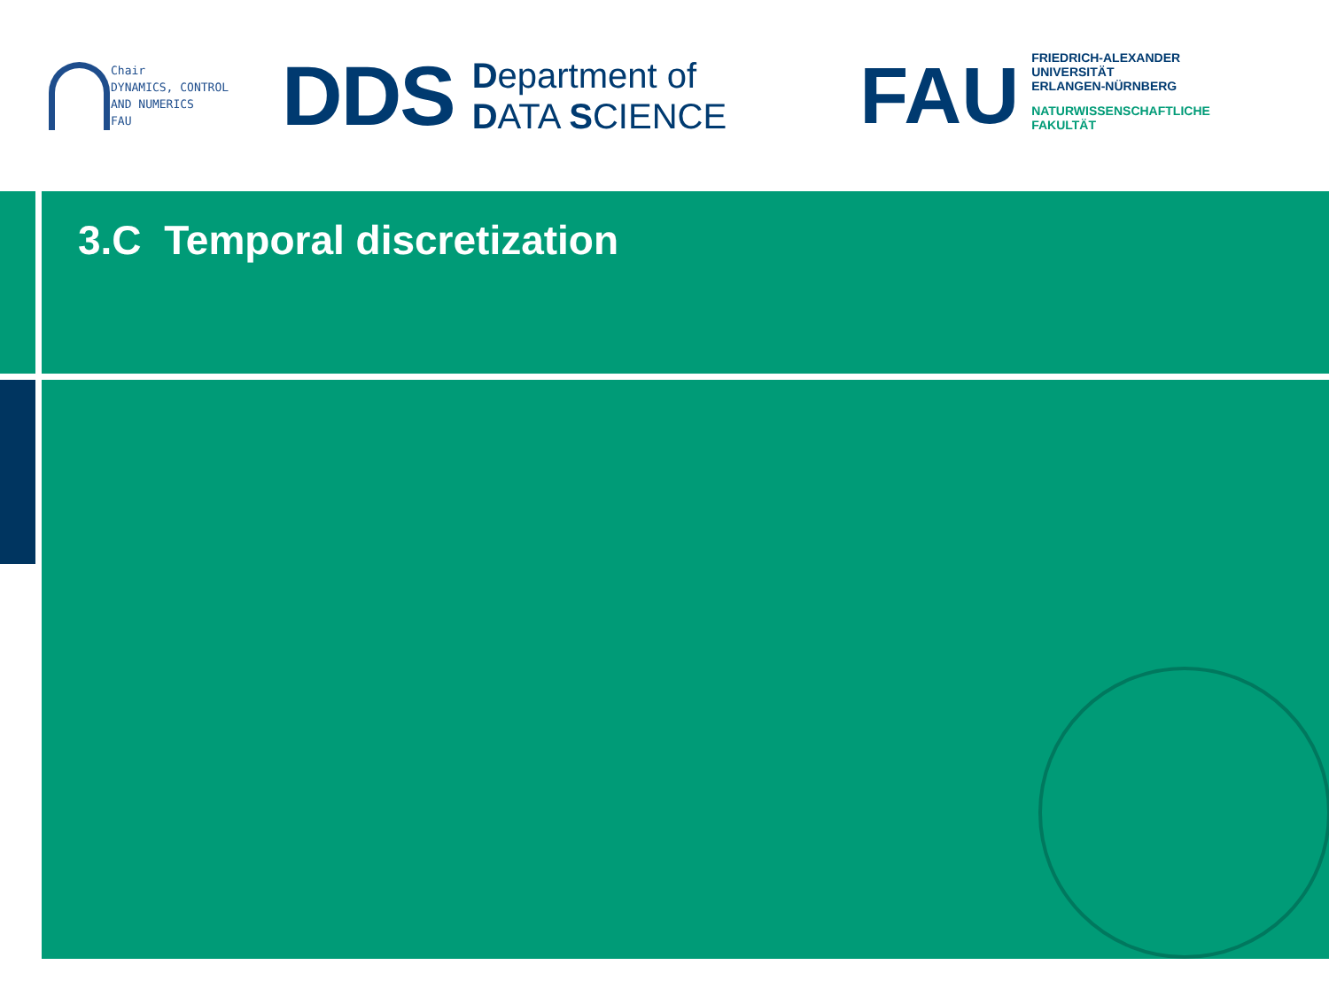Chair
DYNAMICS, CONTROL
AND NUMERICS
FAU
DDS Department of
DATA SCIENCE
FAU
FRIEDRICH-ALEXANDER
UNIVERSITÄT
ERLANGEN-NÜRNBERG
NATURWISSENSCHAFTLICHE
FAKULTÄT
3.C Temporal discretization